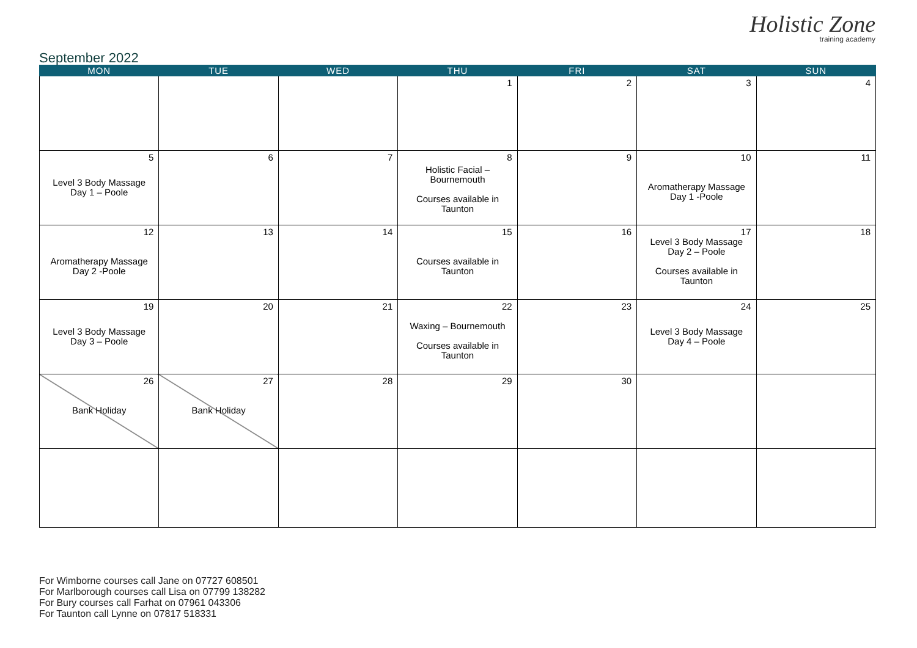September 2022
Holistic Zone
training academy
| MON | TUE | WED | THU | FRI | SAT | SUN |
| --- | --- | --- | --- | --- | --- | --- |
| | | | 1 | 2 | 3 | 4 |
| 5 Level 3 Body Massage Day 1 – Poole | 6 | 7 | 8 Holistic Facial – Bournemouth Courses available in Taunton | 9 | 10 Aromatherapy Massage Day 1 -Poole | 11 |
| 12 Aromatherapy Massage Day 2 -Poole | 13 | 14 | 15 Courses available in Taunton | 16 | 17 Level 3 Body Massage Day 2 – Poole Courses available in Taunton | 18 |
| 19 Level 3 Body Massage Day 3 – Poole | 20 | 21 | 22 Waxing – Bournemouth Courses available in Taunton | 23 | 24 Level 3 Body Massage Day 4 – Poole | 25 |
| 26 Bank Holiday | 27 Bank Holiday | 28 | 29 | 30 | | |
For Wimborne courses call Jane on 07727 608501
For Marlborough courses call Lisa on 07799 138282
For Bury courses call Farhat on 07961 043306
For Taunton call Lynne on 07817 518331